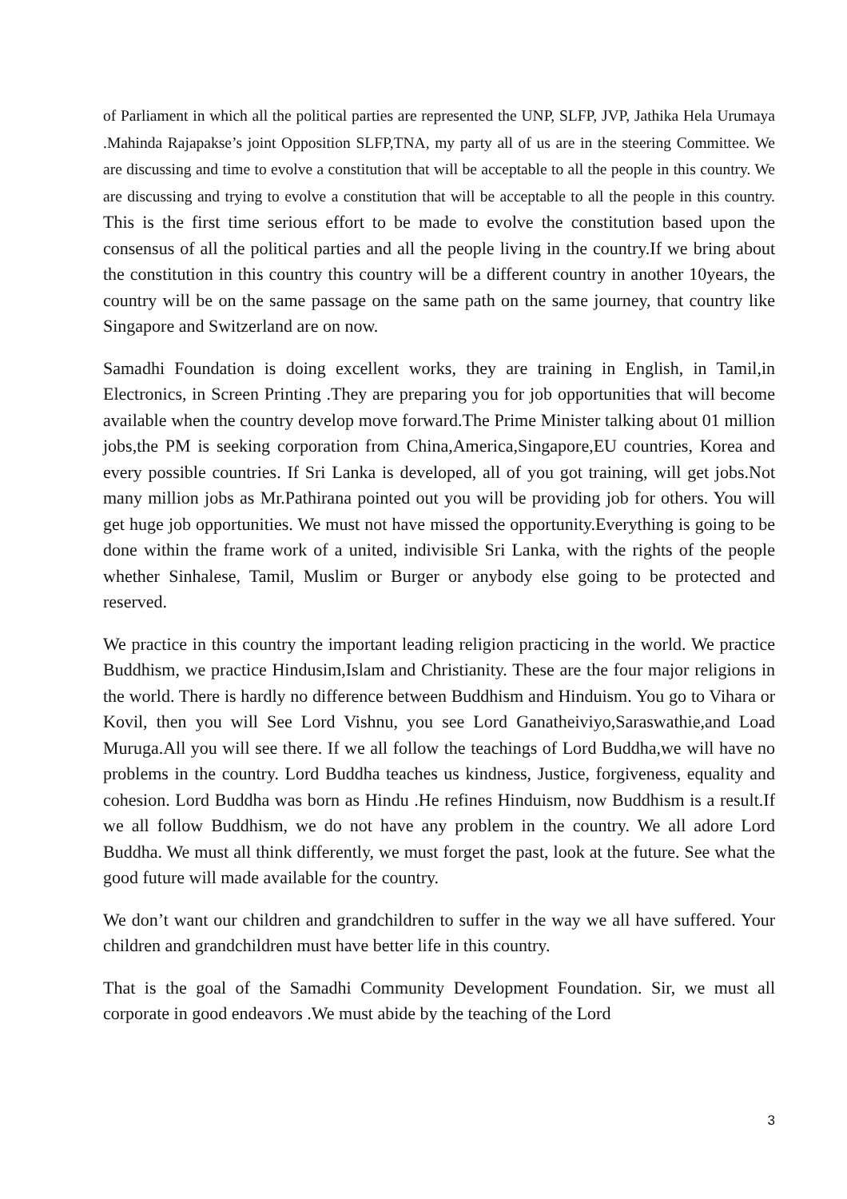of Parliament in which all the political parties are represented the UNP, SLFP, JVP, Jathika Hela Urumaya .Mahinda Rajapakse’s joint Opposition SLFP,TNA, my party all of us are in the steering Committee. We are discussing and time to evolve a constitution that will be acceptable to all the people in this country. We are discussing and trying to evolve a constitution that will be acceptable to all the people in this country. This is the first time serious effort to be made to evolve the constitution based upon the consensus of all the political parties and all the people living in the country.If we bring about the constitution in this country this country will be a different country in another 10years, the country will be on the same passage on the same path on the same journey, that country like Singapore and Switzerland are on now.
Samadhi Foundation is doing excellent works, they are training in English, in Tamil,in Electronics, in Screen Printing .They are preparing you for job opportunities that will become available when the country develop move forward.The Prime Minister talking about 01 million jobs,the PM is seeking corporation from China,America,Singapore,EU countries, Korea and every possible countries. If Sri Lanka is developed, all of you got training, will get jobs.Not many million jobs as Mr.Pathirana pointed out you will be providing job for others. You will get huge job opportunities. We must not have missed the opportunity.Everything is going to be done within the frame work of a united, indivisible Sri Lanka, with the rights of the people whether Sinhalese, Tamil, Muslim or Burger or anybody else going to be protected and reserved.
We practice in this country the important leading religion practicing in the world. We practice Buddhism, we practice Hindusim,Islam and Christianity. These are the four major religions in the world. There is hardly no difference between Buddhism and Hinduism. You go to Vihara or Kovil, then you will See Lord Vishnu, you see Lord Ganatheiviyo,Saraswathie,and Load Muruga.All you will see there. If we all follow the teachings of Lord Buddha,we will have no problems in the country. Lord Buddha teaches us kindness, Justice, forgiveness, equality and cohesion. Lord Buddha was born as Hindu .He refines Hinduism, now Buddhism is a result.If we all follow Buddhism, we do not have any problem in the country. We all adore Lord Buddha. We must all think differently, we must forget the past, look at the future. See what the good future will made available for the country.
We don’t want our children and grandchildren to suffer in the way we all have suffered. Your children and grandchildren must have better life in this country.
That is the goal of the Samadhi Community Development Foundation. Sir, we must all corporate in good endeavors .We must abide by the teaching of the Lord
3